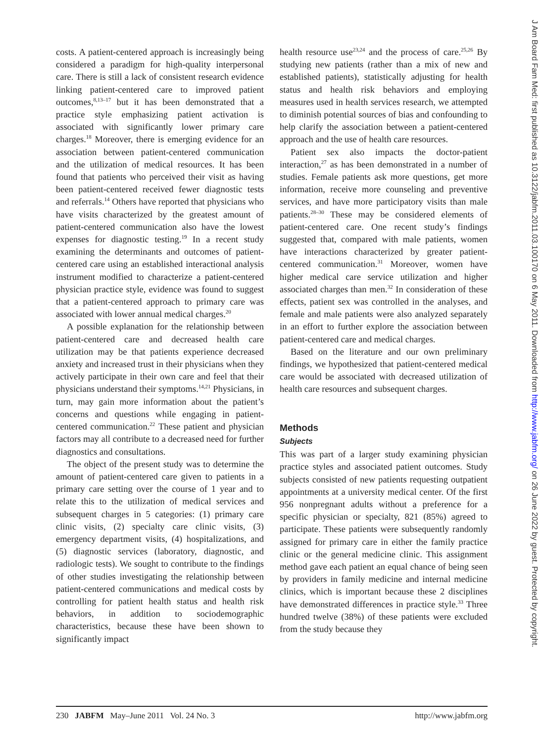J Am Board Fam Med: first published as 10.3122/jabfm.2011.03.100170 on 6 May 2011. Downloaded from http://www.jabfm.org/ on 26 June 2022 by guest. Protected by copyright.
costs. A patient-centered approach is increasingly being considered a paradigm for high-quality interpersonal care. There is still a lack of consistent research evidence linking patient-centered care to improved patient outcomes,<sup>8,13–17</sup> but it has been demonstrated that a practice style emphasizing patient activation is associated with significantly lower primary care charges.<sup>18</sup> Moreover, there is emerging evidence for an association between patient-centered communication and the utilization of medical resources. It has been found that patients who perceived their visit as having been patient-centered received fewer diagnostic tests and referrals.<sup>14</sup> Others have reported that physicians who have visits characterized by the greatest amount of patient-centered communication also have the lowest expenses for diagnostic testing.<sup>19</sup> In a recent study examining the determinants and outcomes of patient-centered care using an established interactional analysis instrument modified to characterize a patient-centered physician practice style, evidence was found to suggest that a patient-centered approach to primary care was associated with lower annual medical charges.<sup>20</sup>
A possible explanation for the relationship between patient-centered care and decreased health care utilization may be that patients experience decreased anxiety and increased trust in their physicians when they actively participate in their own care and feel that their physicians understand their symptoms.<sup>14,21</sup> Physicians, in turn, may gain more information about the patient’s concerns and questions while engaging in patient-centered communication.<sup>22</sup> These patient and physician factors may all contribute to a decreased need for further diagnostics and consultations.
The object of the present study was to determine the amount of patient-centered care given to patients in a primary care setting over the course of 1 year and to relate this to the utilization of medical services and subsequent charges in 5 categories: (1) primary care clinic visits, (2) specialty care clinic visits, (3) emergency department visits, (4) hospitalizations, and (5) diagnostic services (laboratory, diagnostic, and radiologic tests). We sought to contribute to the findings of other studies investigating the relationship between patient-centered communications and medical costs by controlling for patient health status and health risk behaviors, in addition to sociodemographic characteristics, because these have been shown to significantly impact
health resource use<sup>23,24</sup> and the process of care.<sup>25,26</sup> By studying new patients (rather than a mix of new and established patients), statistically adjusting for health status and health risk behaviors and employing measures used in health services research, we attempted to diminish potential sources of bias and confounding to help clarify the association between a patient-centered approach and the use of health care resources.
Patient sex also impacts the doctor-patient interaction,<sup>27</sup> as has been demonstrated in a number of studies. Female patients ask more questions, get more information, receive more counseling and preventive services, and have more participatory visits than male patients.<sup>28–30</sup> These may be considered elements of patient-centered care. One recent study’s findings suggested that, compared with male patients, women have interactions characterized by greater patient-centered communication.<sup>31</sup> Moreover, women have higher medical care service utilization and higher associated charges than men.<sup>32</sup> In consideration of these effects, patient sex was controlled in the analyses, and female and male patients were also analyzed separately in an effort to further explore the association between patient-centered care and medical charges.
Based on the literature and our own preliminary findings, we hypothesized that patient-centered medical care would be associated with decreased utilization of health care resources and subsequent charges.
Methods
Subjects
This was part of a larger study examining physician practice styles and associated patient outcomes. Study subjects consisted of new patients requesting outpatient appointments at a university medical center. Of the first 956 nonpregnant adults without a preference for a specific physician or specialty, 821 (85%) agreed to participate. These patients were subsequently randomly assigned for primary care in either the family practice clinic or the general medicine clinic. This assignment method gave each patient an equal chance of being seen by providers in family medicine and internal medicine clinics, which is important because these 2 disciplines have demonstrated differences in practice style.<sup>33</sup> Three hundred twelve (38%) of these patients were excluded from the study because they
230 JABFM May–June 2011 Vol. 24 No. 3 http://www.jabfm.org